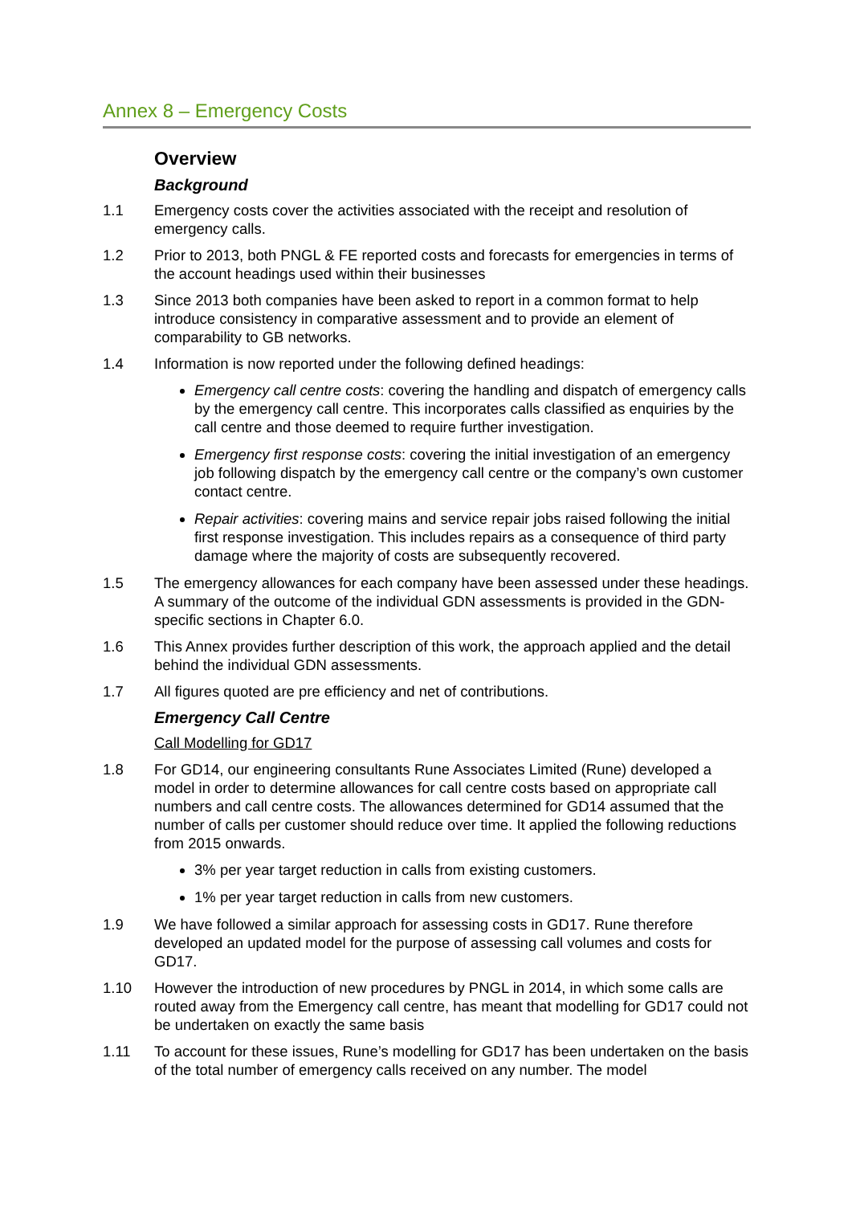Annex 8 – Emergency Costs
Overview
Background
1.1 Emergency costs cover the activities associated with the receipt and resolution of emergency calls.
1.2 Prior to 2013, both PNGL & FE reported costs and forecasts for emergencies in terms of the account headings used within their businesses
1.3 Since 2013 both companies have been asked to report in a common format to help introduce consistency in comparative assessment and to provide an element of comparability to GB networks.
1.4 Information is now reported under the following defined headings:
Emergency call centre costs: covering the handling and dispatch of emergency calls by the emergency call centre. This incorporates calls classified as enquiries by the call centre and those deemed to require further investigation.
Emergency first response costs: covering the initial investigation of an emergency job following dispatch by the emergency call centre or the company’s own customer contact centre.
Repair activities: covering mains and service repair jobs raised following the initial first response investigation. This includes repairs as a consequence of third party damage where the majority of costs are subsequently recovered.
1.5 The emergency allowances for each company have been assessed under these headings. A summary of the outcome of the individual GDN assessments is provided in the GDN-specific sections in Chapter 6.0.
1.6 This Annex provides further description of this work, the approach applied and the detail behind the individual GDN assessments.
1.7 All figures quoted are pre efficiency and net of contributions.
Emergency Call Centre
Call Modelling for GD17
1.8 For GD14, our engineering consultants Rune Associates Limited (Rune) developed a model in order to determine allowances for call centre costs based on appropriate call numbers and call centre costs. The allowances determined for GD14 assumed that the number of calls per customer should reduce over time. It applied the following reductions from 2015 onwards.
3% per year target reduction in calls from existing customers.
1% per year target reduction in calls from new customers.
1.9 We have followed a similar approach for assessing costs in GD17. Rune therefore developed an updated model for the purpose of assessing call volumes and costs for GD17.
1.10 However the introduction of new procedures by PNGL in 2014, in which some calls are routed away from the Emergency call centre, has meant that modelling for GD17 could not be undertaken on exactly the same basis
1.11 To account for these issues, Rune’s modelling for GD17 has been undertaken on the basis of the total number of emergency calls received on any number. The model